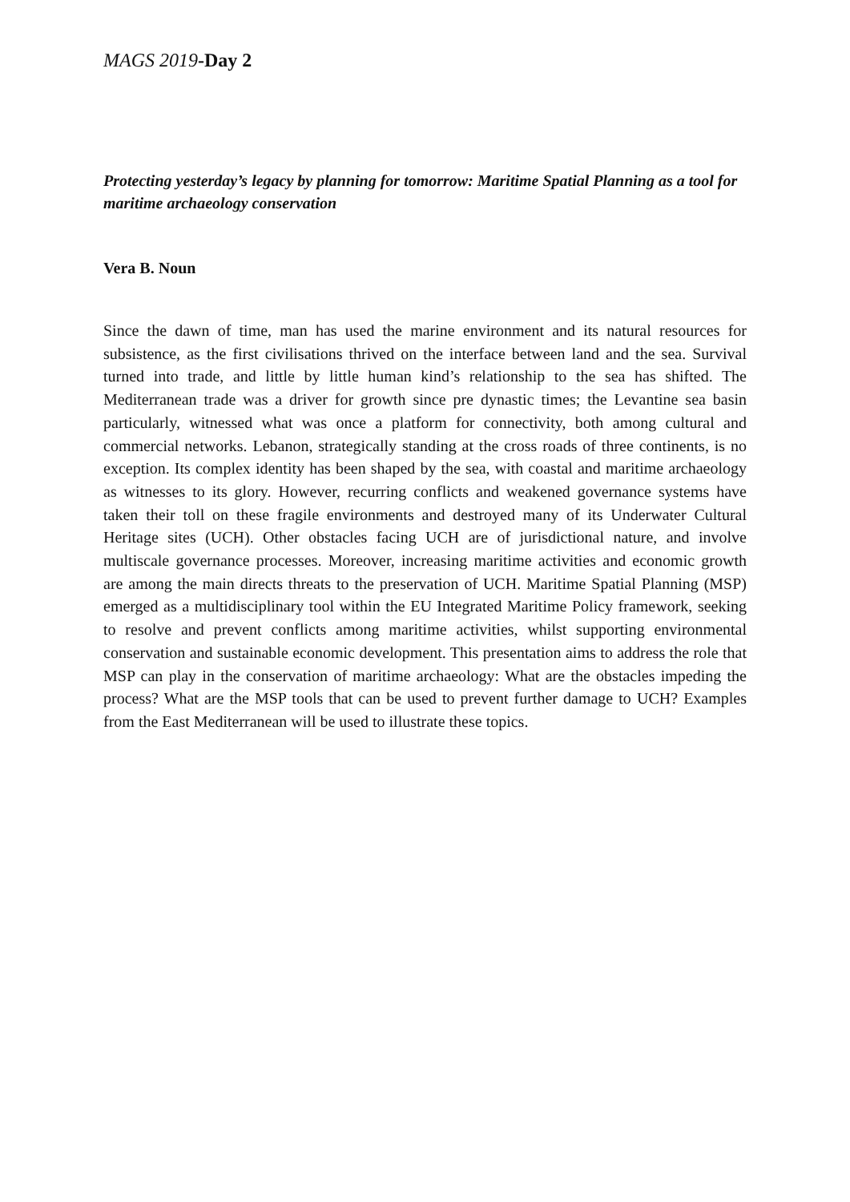MAGS 2019-Day 2
Protecting yesterday’s legacy by planning for tomorrow: Maritime Spatial Planning as a tool for maritime archaeology conservation
Vera B. Noun
Since the dawn of time, man has used the marine environment and its natural resources for subsistence, as the first civilisations thrived on the interface between land and the sea. Survival turned into trade, and little by little human kind’s relationship to the sea has shifted. The Mediterranean trade was a driver for growth since pre dynastic times; the Levantine sea basin particularly, witnessed what was once a platform for connectivity, both among cultural and commercial networks. Lebanon, strategically standing at the cross roads of three continents, is no exception. Its complex identity has been shaped by the sea, with coastal and maritime archaeology as witnesses to its glory. However, recurring conflicts and weakened governance systems have taken their toll on these fragile environments and destroyed many of its Underwater Cultural Heritage sites (UCH). Other obstacles facing UCH are of jurisdictional nature, and involve multiscale governance processes. Moreover, increasing maritime activities and economic growth are among the main directs threats to the preservation of UCH. Maritime Spatial Planning (MSP) emerged as a multidisciplinary tool within the EU Integrated Maritime Policy framework, seeking to resolve and prevent conflicts among maritime activities, whilst supporting environmental conservation and sustainable economic development. This presentation aims to address the role that MSP can play in the conservation of maritime archaeology: What are the obstacles impeding the process? What are the MSP tools that can be used to prevent further damage to UCH? Examples from the East Mediterranean will be used to illustrate these topics.